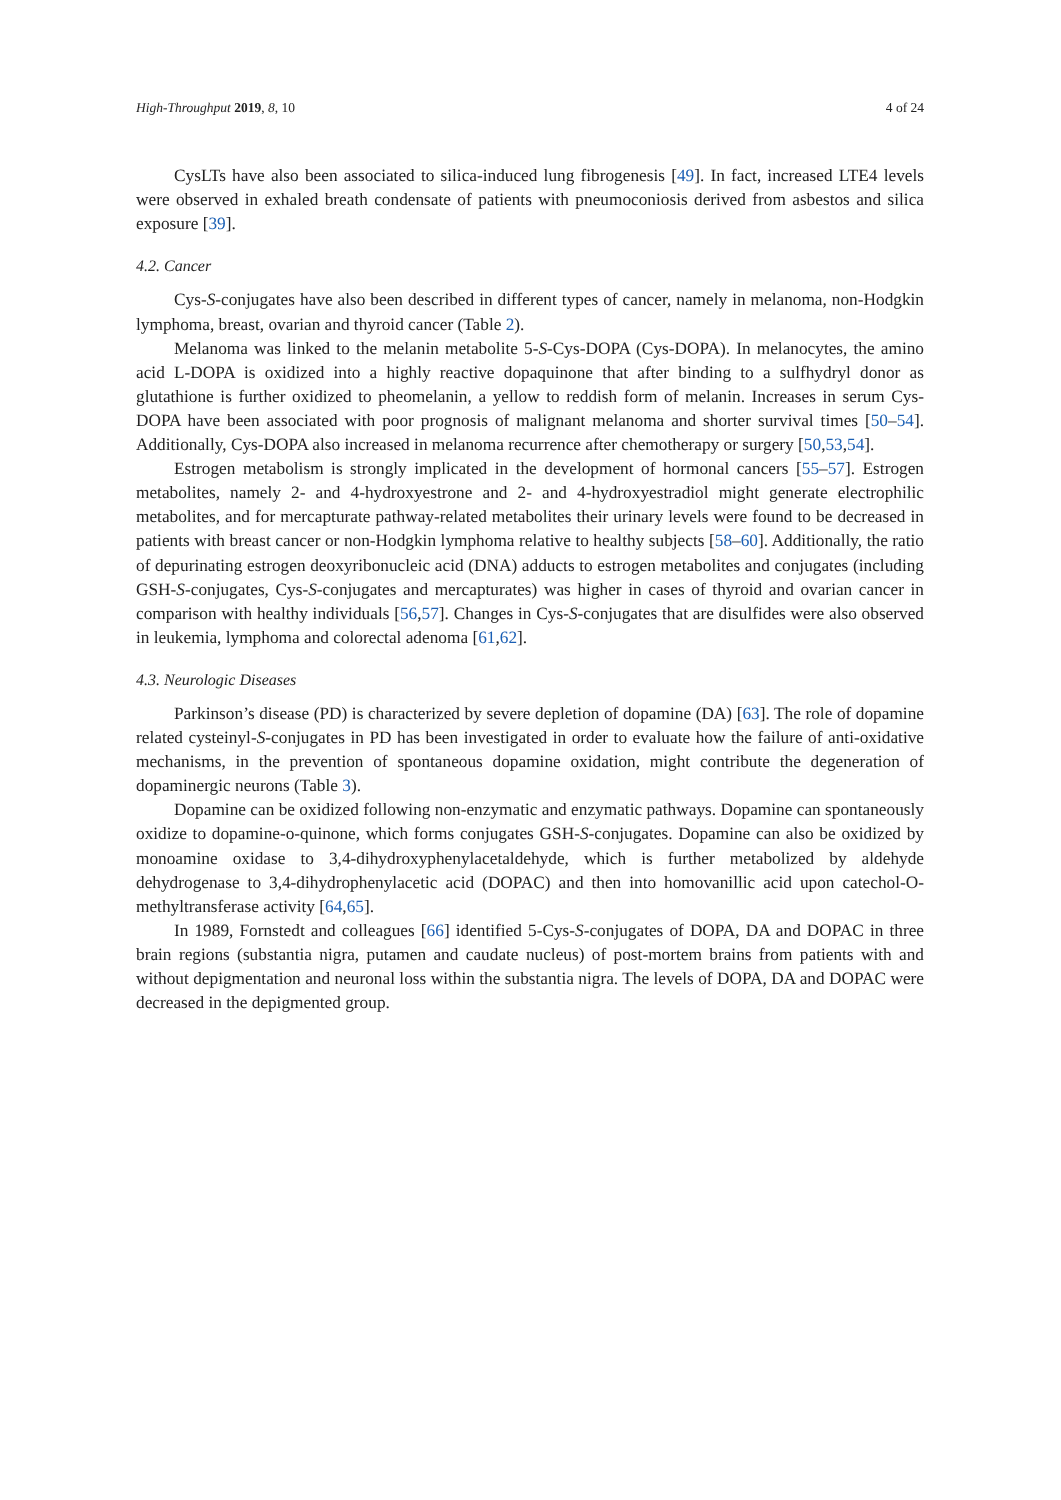High-Throughput 2019, 8, 10 4 of 24
CysLTs have also been associated to silica-induced lung fibrogenesis [49]. In fact, increased LTE4 levels were observed in exhaled breath condensate of patients with pneumoconiosis derived from asbestos and silica exposure [39].
4.2. Cancer
Cys-S-conjugates have also been described in different types of cancer, namely in melanoma, non-Hodgkin lymphoma, breast, ovarian and thyroid cancer (Table 2).
Melanoma was linked to the melanin metabolite 5-S-Cys-DOPA (Cys-DOPA). In melanocytes, the amino acid L-DOPA is oxidized into a highly reactive dopaquinone that after binding to a sulfhydryl donor as glutathione is further oxidized to pheomelanin, a yellow to reddish form of melanin. Increases in serum Cys-DOPA have been associated with poor prognosis of malignant melanoma and shorter survival times [50–54]. Additionally, Cys-DOPA also increased in melanoma recurrence after chemotherapy or surgery [50,53,54].
Estrogen metabolism is strongly implicated in the development of hormonal cancers [55–57]. Estrogen metabolites, namely 2- and 4-hydroxyestrone and 2- and 4-hydroxyestradiol might generate electrophilic metabolites, and for mercapturate pathway-related metabolites their urinary levels were found to be decreased in patients with breast cancer or non-Hodgkin lymphoma relative to healthy subjects [58–60]. Additionally, the ratio of depurinating estrogen deoxyribonucleic acid (DNA) adducts to estrogen metabolites and conjugates (including GSH-S-conjugates, Cys-S-conjugates and mercapturates) was higher in cases of thyroid and ovarian cancer in comparison with healthy individuals [56,57]. Changes in Cys-S-conjugates that are disulfides were also observed in leukemia, lymphoma and colorectal adenoma [61,62].
4.3. Neurologic Diseases
Parkinson’s disease (PD) is characterized by severe depletion of dopamine (DA) [63]. The role of dopamine related cysteinyl-S-conjugates in PD has been investigated in order to evaluate how the failure of anti-oxidative mechanisms, in the prevention of spontaneous dopamine oxidation, might contribute the degeneration of dopaminergic neurons (Table 3).
Dopamine can be oxidized following non-enzymatic and enzymatic pathways. Dopamine can spontaneously oxidize to dopamine-o-quinone, which forms conjugates GSH-S-conjugates. Dopamine can also be oxidized by monoamine oxidase to 3,4-dihydroxyphenylacetaldehyde, which is further metabolized by aldehyde dehydrogenase to 3,4-dihydrophenylacetic acid (DOPAC) and then into homovanillic acid upon catechol-O-methyltransferase activity [64,65].
In 1989, Fornstedt and colleagues [66] identified 5-Cys-S-conjugates of DOPA, DA and DOPAC in three brain regions (substantia nigra, putamen and caudate nucleus) of post-mortem brains from patients with and without depigmentation and neuronal loss within the substantia nigra. The levels of DOPA, DA and DOPAC were decreased in the depigmented group.